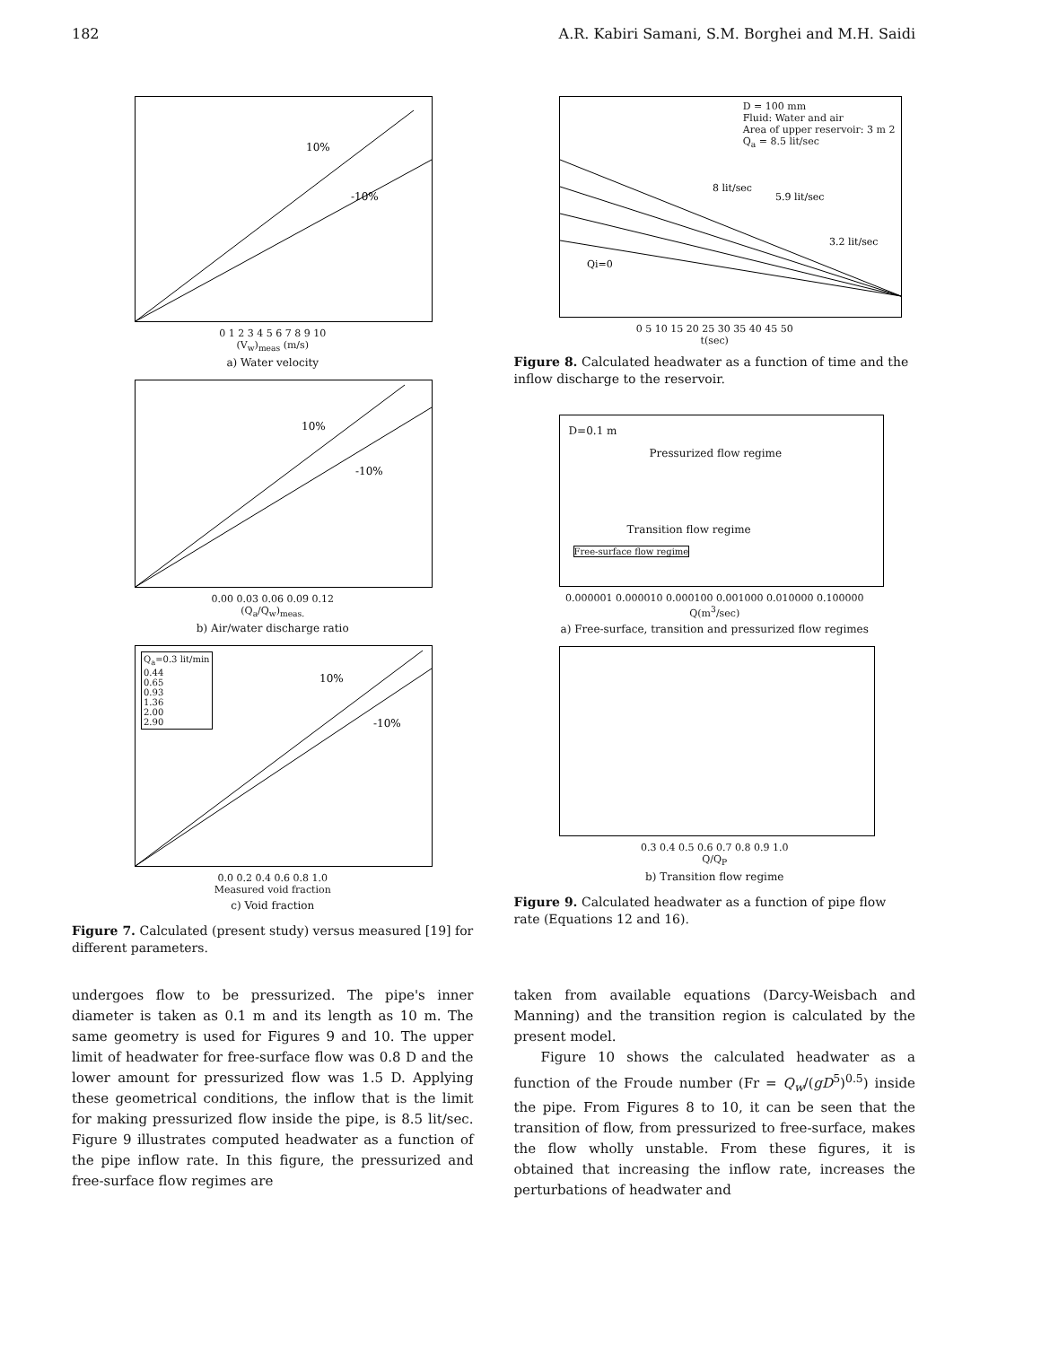182 A.R. Kabiri Samani, S.M. Borghei and M.H. Saidi
10%
-10%
0 1 2 3 4 5 6 7 8 9 10
(V<sub>w</sub>)<sub>meas</sub> (m/s)
a) Water velocity
10%
-10%
0.00 0.03 0.06 0.09 0.12
(Q<sub>a</sub>/Q<sub>w</sub>)<sub>meas.</sub>
b) Air/water discharge ratio
Q<sub>a</sub>=0.3 lit/min
0.44
0.65
0.93
1.36
2.00
2.90
10%
-10%
0.0 0.2 0.4 0.6 0.8 1.0
Measured void fraction
c) Void fraction
Figure 7. Calculated (present study) versus measured [19] for different parameters.
D = 100 mm
Fluid: Water and air
Area of upper reservoir: 3 m 2
Q<sub>a</sub> = 8.5 lit/sec
8 lit/sec
5.9 lit/sec
3.2 lit/sec
Qi=0
0 5 10 15 20 25 30 35 40 45 50
t(sec)
Figure 8. Calculated headwater as a function of time and the inflow discharge to the reservoir.
D=0.1 m
Pressurized flow regime
Transition flow regime
Free-surface flow regime
0.000001 0.000010 0.000100 0.001000 0.010000 0.100000
Q(m<sup>3</sup>/sec)
a) Free-surface, transition and pressurized flow regimes
0.3 0.4 0.5 0.6 0.7 0.8 0.9 1.0
Q/Q<sub>P</sub>
b) Transition flow regime
Figure 9. Calculated headwater as a function of pipe flow rate (Equations 12 and 16).
undergoes flow to be pressurized. The pipe's inner diameter is taken as 0.1 m and its length as 10 m. The same geometry is used for Figures 9 and 10. The upper limit of headwater for free-surface flow was 0.8 D and the lower amount for pressurized flow was 1.5 D. Applying these geometrical conditions, the inflow that is the limit for making pressurized flow inside the pipe, is 8.5 lit/sec. Figure 9 illustrates computed headwater as a function of the pipe inflow rate. In this figure, the pressurized and free-surface flow regimes are
taken from available equations (Darcy-Weisbach and Manning) and the transition region is calculated by the present model.
Figure 10 shows the calculated headwater as a function of the Froude number (Fr = Q<sub>w</sub>/(gD<sup>5</sup>)<sup>0.5</sup>) inside the pipe. From Figures 8 to 10, it can be seen that the transition of flow, from pressurized to free-surface, makes the flow wholly unstable. From these figures, it is obtained that increasing the inflow rate, increases the perturbations of headwater and